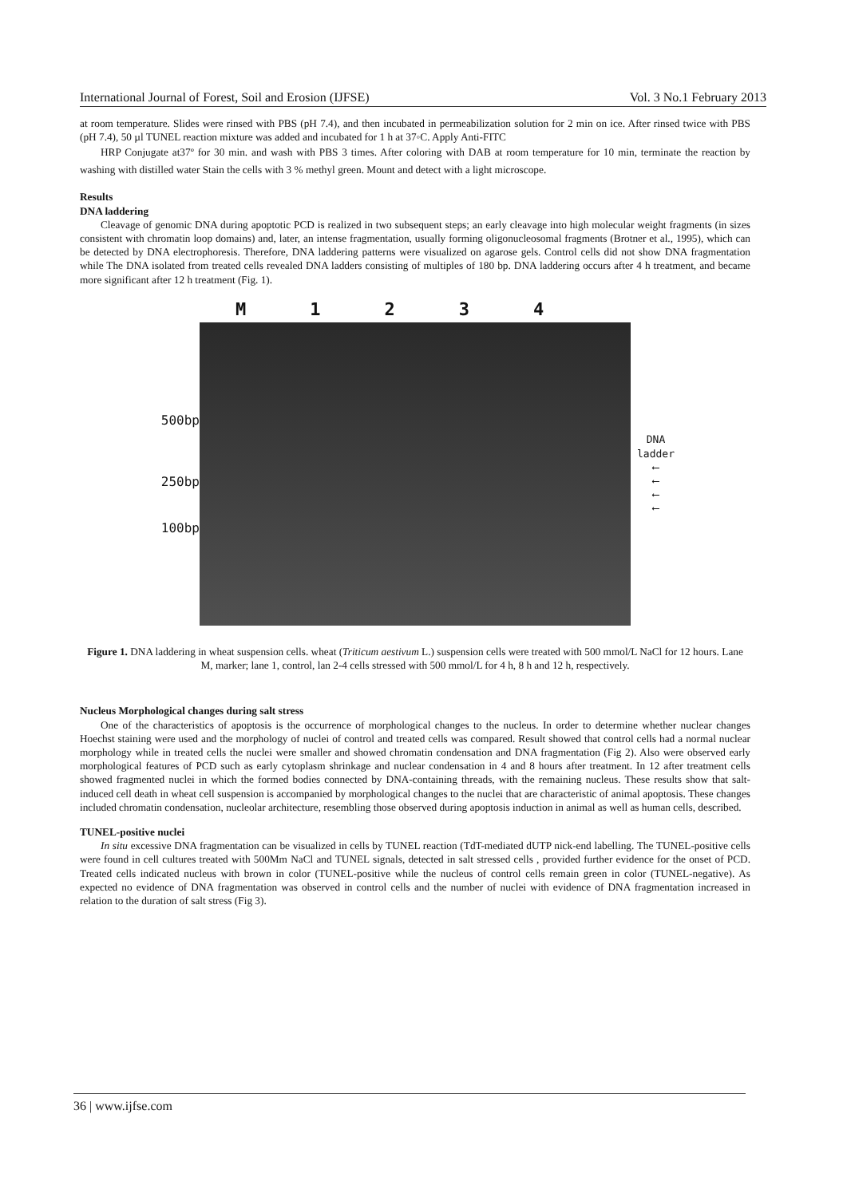International Journal of Forest, Soil and Erosion (IJFSE) Vol. 3 No.1 February 2013
at room temperature. Slides were rinsed with PBS (pH 7.4), and then incubated in permeabilization solution for 2 min on ice. After rinsed twice with PBS (pH 7.4), 50 µl TUNEL reaction mixture was added and incubated for 1 h at 37◦C. Apply Anti-FITC
HRP Conjugate at37º for 30 min. and wash with PBS 3 times. After coloring with DAB at room temperature for 10 min, terminate the reaction by washing with distilled water Stain the cells with 3 % methyl green. Mount and detect with a light microscope.
Results
DNA laddering
Cleavage of genomic DNA during apoptotic PCD is realized in two subsequent steps; an early cleavage into high molecular weight fragments (in sizes consistent with chromatin loop domains) and, later, an intense fragmentation, usually forming oligonucleosomal fragments (Brotner et al., 1995), which can be detected by DNA electrophoresis. Therefore, DNA laddering patterns were visualized on agarose gels. Control cells did not show DNA fragmentation while The DNA isolated from treated cells revealed DNA ladders consisting of multiples of 180 bp. DNA laddering occurs after 4 h treatment, and became more significant after 12 h treatment (Fig. 1).
M 1234
500bp
250bp
100bp
DNA
ladder
⟵
⟵
⟵
⟵
Figure 1. DNA laddering in wheat suspension cells. wheat (Triticum aestivum L.) suspension cells were treated with 500 mmol/L NaCl for 12 hours. Lane M, marker; lane 1, control, lan 2-4 cells stressed with 500 mmol/L for 4 h, 8 h and 12 h, respectively.
Nucleus Morphological changes during salt stress
One of the characteristics of apoptosis is the occurrence of morphological changes to the nucleus. In order to determine whether nuclear changes Hoechst staining were used and the morphology of nuclei of control and treated cells was compared. Result showed that control cells had a normal nuclear morphology while in treated cells the nuclei were smaller and showed chromatin condensation and DNA fragmentation (Fig 2). Also were observed early morphological features of PCD such as early cytoplasm shrinkage and nuclear condensation in 4 and 8 hours after treatment. In 12 after treatment cells showed fragmented nuclei in which the formed bodies connected by DNA-containing threads, with the remaining nucleus. These results show that salt-induced cell death in wheat cell suspension is accompanied by morphological changes to the nuclei that are characteristic of animal apoptosis. These changes included chromatin condensation, nucleolar architecture, resembling those observed during apoptosis induction in animal as well as human cells, described.
TUNEL-positive nuclei
In situ excessive DNA fragmentation can be visualized in cells by TUNEL reaction (TdT-mediated dUTP nick-end labelling. The TUNEL-positive cells were found in cell cultures treated with 500Mm NaCl and TUNEL signals, detected in salt stressed cells , provided further evidence for the onset of PCD. Treated cells indicated nucleus with brown in color (TUNEL-positive while the nucleus of control cells remain green in color (TUNEL-negative). As expected no evidence of DNA fragmentation was observed in control cells and the number of nuclei with evidence of DNA fragmentation increased in relation to the duration of salt stress (Fig 3).
36 | www.ijfse.com